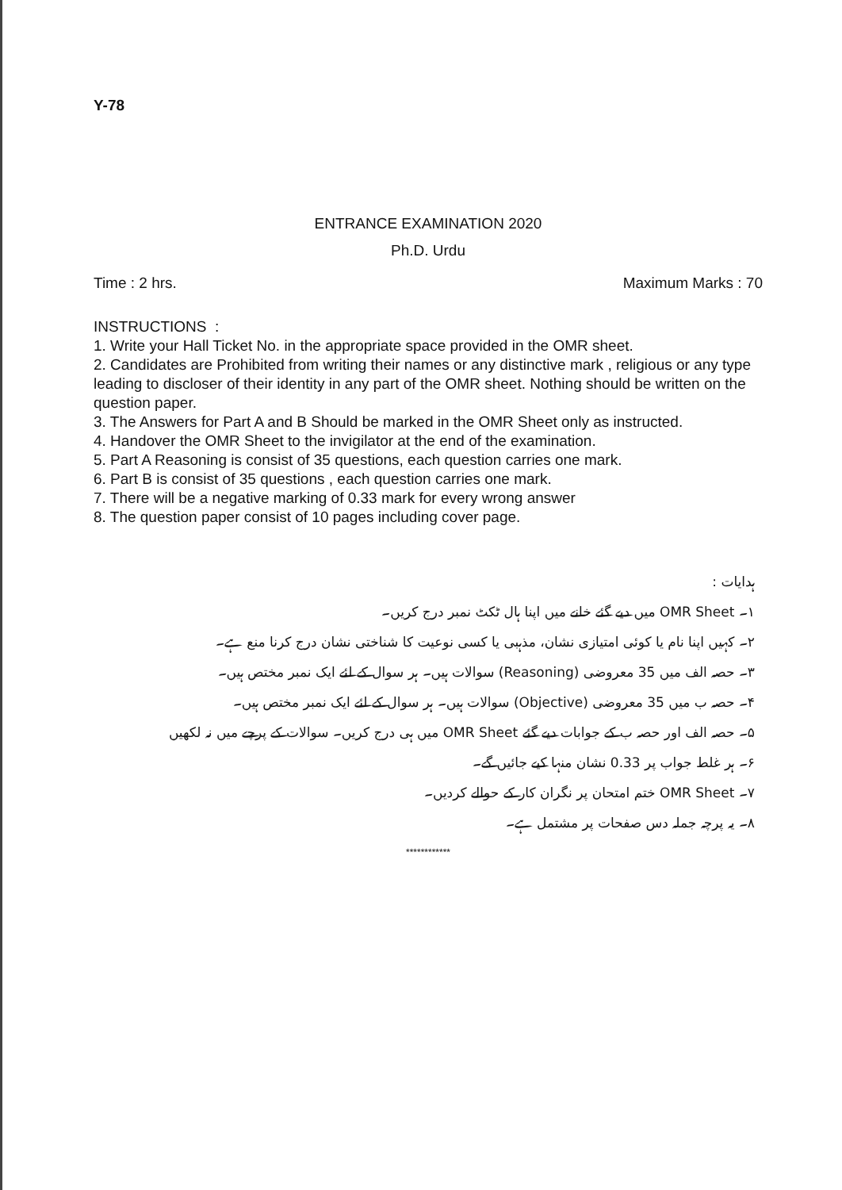Y-78
ENTRANCE EXAMINATION 2020
Ph.D. Urdu
Time : 2 hrs. Maximum Marks : 70
INSTRUCTIONS :
1. Write your Hall Ticket No. in the appropriate space provided in the OMR sheet.
2. Candidates are Prohibited from writing their names or any distinctive mark , religious or any type leading to discloser of their identity in any part of the OMR sheet. Nothing should be written on the question paper.
3. The Answers for Part A and B Should be marked in the OMR Sheet only as instructed.
4. Handover the OMR Sheet to the invigilator at the end of the examination.
5. Part A Reasoning is consist of 35 questions, each question carries one mark.
6. Part B is consist of 35 questions , each question carries one mark.
7. There will be a negative marking of 0.33 mark for every wrong answer
8. The question paper consist of 10 pages including cover page.
ہدایات :
۱۔ OMR Sheet میں دیے گئے خانے میں اپنا ہال ٹکٹ نمبر درج کریں۔
۲۔ کہیں اپنا نام یا کوئی امتیازی نشان، مذہبی یا کسی نوعیت کا شناختی نشان درج کرنا منع ہے۔
۳۔ حصہ الف میں 35 معروضی (Reasoning) سوالات ہیں۔ ہر سوال کے لئے ایک نمبر مختص ہیں۔
۴۔ حصہ ب میں 35 معروضی (Objective) سوالات ہیں۔ ہر سوال کے لئے ایک نمبر مختص ہیں۔
۵۔ حصہ الف اور حصہ ب کے جوابات دیے گئے OMR Sheet میں ہی درج کریں۔ سوالات کے پرچے میں نہ لکھیں
۶۔ ہر غلط جواب پر 0.33 نشان منہا کیے جائیں گے۔
۷۔ OMR Sheet ختم امتحان پر نگران کار کے حوالے کردیں۔
۸۔ یہ پرچہ جملہ دس صفحات پر مشتمل ہے۔
************